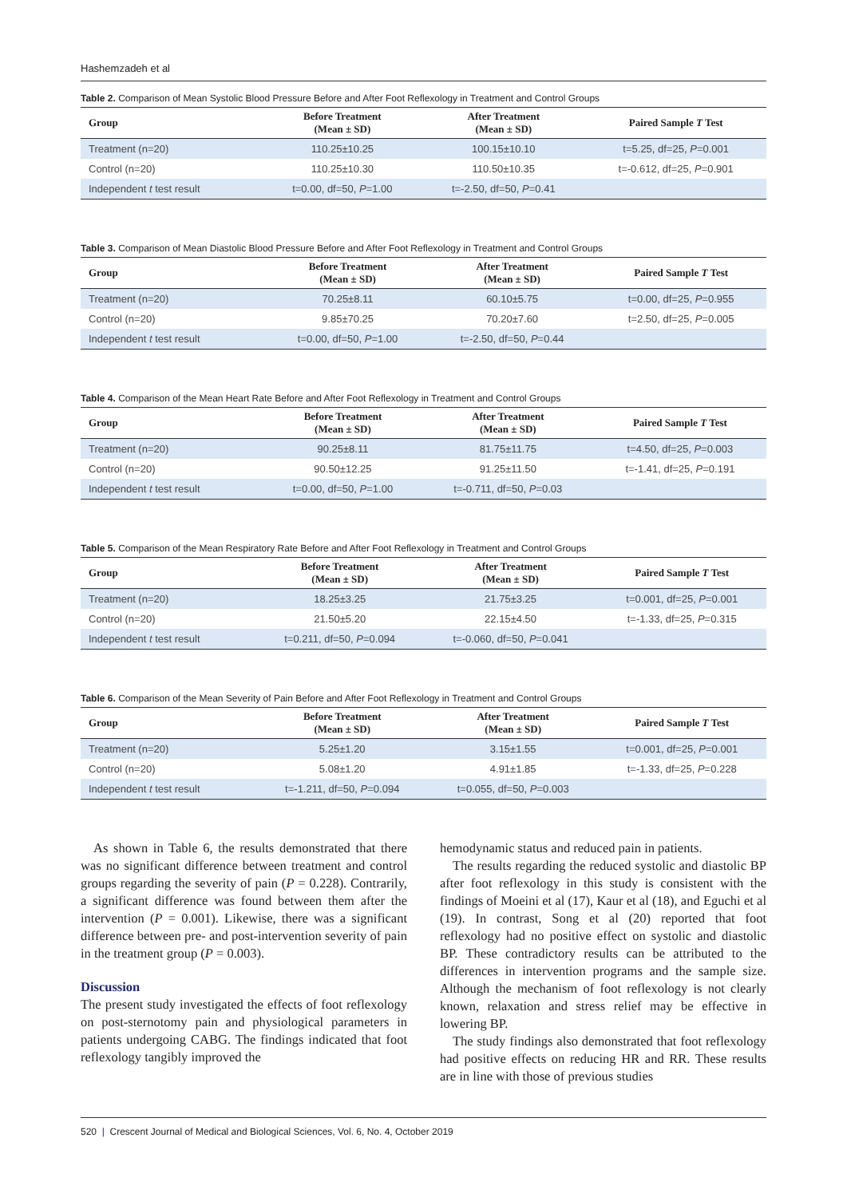Hashemzadeh et al
Table 2. Comparison of Mean Systolic Blood Pressure Before and After Foot Reflexology in Treatment and Control Groups
| Group | Before Treatment (Mean ± SD) | After Treatment (Mean ± SD) | Paired Sample T Test |
| --- | --- | --- | --- |
| Treatment (n=20) | 110.25±10.25 | 100.15±10.10 | t=5.25, df=25, P =0.001 |
| Control (n=20) | 110.25±10.30 | 110.50±10.35 | t=-0.612, df=25, P =0.901 |
| Independent t test result | t=0.00, df=50, P =1.00 | t=-2.50, df=50, P =0.41 | |
Table 3. Comparison of Mean Diastolic Blood Pressure Before and After Foot Reflexology in Treatment and Control Groups
| Group | Before Treatment (Mean ± SD) | After Treatment (Mean ± SD) | Paired Sample T Test |
| --- | --- | --- | --- |
| Treatment (n=20) | 70.25±8.11 | 60.10±5.75 | t=0.00, df=25, P =0.955 |
| Control (n=20) | 9.85±70.25 | 70.20±7.60 | t=2.50, df=25, P =0.005 |
| Independent t test result | t=0.00, df=50, P =1.00 | t=-2.50, df=50, P =0.44 | |
Table 4. Comparison of the Mean Heart Rate Before and After Foot Reflexology in Treatment and Control Groups
| Group | Before Treatment (Mean ± SD) | After Treatment (Mean ± SD) | Paired Sample T Test |
| --- | --- | --- | --- |
| Treatment (n=20) | 90.25±8.11 | 81.75±11.75 | t=4.50, df=25, P =0.003 |
| Control (n=20) | 90.50±12.25 | 91.25±11.50 | t=-1.41, df=25, P =0.191 |
| Independent t test result | t=0.00, df=50, P =1.00 | t=-0.711, df=50, P =0.03 | |
Table 5. Comparison of the Mean Respiratory Rate Before and After Foot Reflexology in Treatment and Control Groups
| Group | Before Treatment (Mean ± SD) | After Treatment (Mean ± SD) | Paired Sample T Test |
| --- | --- | --- | --- |
| Treatment (n=20) | 18.25±3.25 | 21.75±3.25 | t=0.001, df=25, P =0.001 |
| Control (n=20) | 21.50±5.20 | 22.15±4.50 | t=-1.33, df=25, P =0.315 |
| Independent t test result | t=0.211, df=50, P =0.094 | t=-0.060, df=50, P =0.041 | |
Table 6. Comparison of the Mean Severity of Pain Before and After Foot Reflexology in Treatment and Control Groups
| Group | Before Treatment (Mean ± SD) | After Treatment (Mean ± SD) | Paired Sample T Test |
| --- | --- | --- | --- |
| Treatment (n=20) | 5.25±1.20 | 3.15±1.55 | t=0.001, df=25, P =0.001 |
| Control (n=20) | 5.08±1.20 | 4.91±1.85 | t=-1.33, df=25, P =0.228 |
| Independent t test result | t=-1.211, df=50, P =0.094 | t=0.055, df=50, P =0.003 | |
As shown in Table 6, the results demonstrated that there was no significant difference between treatment and control groups regarding the severity of pain (P = 0.228). Contrarily, a significant difference was found between them after the intervention (P = 0.001). Likewise, there was a significant difference between pre- and post-intervention severity of pain in the treatment group (P = 0.003).
Discussion
The present study investigated the effects of foot reflexology on post-sternotomy pain and physiological parameters in patients undergoing CABG. The findings indicated that foot reflexology tangibly improved the
hemodynamic status and reduced pain in patients.
The results regarding the reduced systolic and diastolic BP after foot reflexology in this study is consistent with the findings of Moeini et al (17), Kaur et al (18), and Eguchi et al (19). In contrast, Song et al (20) reported that foot reflexology had no positive effect on systolic and diastolic BP. These contradictory results can be attributed to the differences in intervention programs and the sample size. Although the mechanism of foot reflexology is not clearly known, relaxation and stress relief may be effective in lowering BP.
The study findings also demonstrated that foot reflexology had positive effects on reducing HR and RR. These results are in line with those of previous studies
520 | Crescent Journal of Medical and Biological Sciences, Vol. 6, No. 4, October 2019